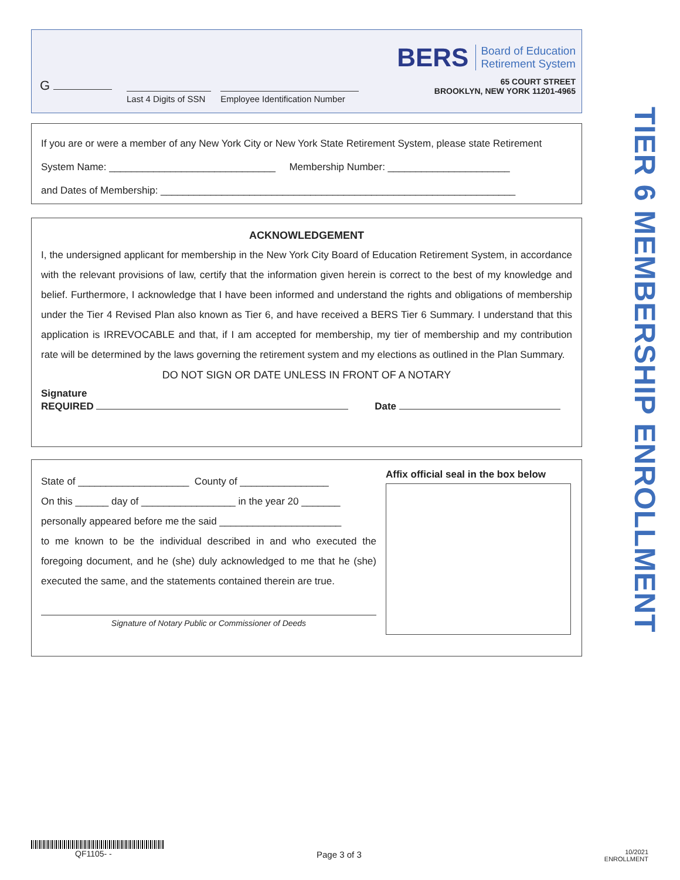BERS Board of Education
Retirement System
65 COURT STREET
BROOKLYN, NEW YORK 11201-4965
G
Last 4 Digits of SSN Employee Identification Number
If you are or were a member of any New York City or New York State Retirement System, please state Retirement
System Name: ______________________________ Membership Number: ______________________
and Dates of Membership: ________________________________________________________________
ACKNOWLEDGEMENT
I, the undersigned applicant for membership in the New York City Board of Education Retirement System, in accordance with the relevant provisions of law, certify that the information given herein is correct to the best of my knowledge and belief. Furthermore, I acknowledge that I have been informed and understand the rights and obligations of membership under the Tier 4 Revised Plan also known as Tier 6, and have received a BERS Tier 6 Summary. I understand that this application is IRREVOCABLE and that, if I am accepted for membership, my tier of membership and my contribution rate will be determined by the laws governing the retirement system and my elections as outlined in the Plan Summary.
DO NOT SIGN OR DATE UNLESS IN FRONT OF A NOTARY
Signature
REQUIRED Date
State of ____________________ County of ________________
On this ______ day of _________________ in the year 20 _______
personally appeared before me the said ______________________
to me known to be the individual described in and who executed the foregoing document, and he (she) duly acknowledged to me that he (she) executed the same, and the statements contained therein are true.
Signature of Notary Public or Commissioner of Deeds
Affix official seal in the box below
TIER 6 MEMBERSHIP ENROLLMENT
QF1105- -
Page 3 of 3
10/2021
ENROLLMENT